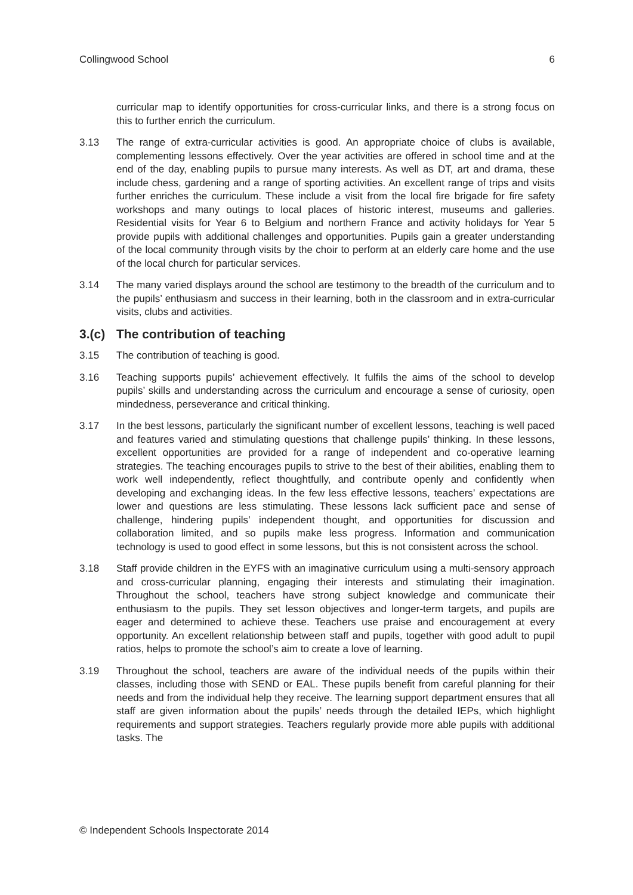Collingwood School 6
curricular map to identify opportunities for cross-curricular links, and there is a strong focus on this to further enrich the curriculum.
3.13 The range of extra-curricular activities is good. An appropriate choice of clubs is available, complementing lessons effectively. Over the year activities are offered in school time and at the end of the day, enabling pupils to pursue many interests. As well as DT, art and drama, these include chess, gardening and a range of sporting activities. An excellent range of trips and visits further enriches the curriculum. These include a visit from the local fire brigade for fire safety workshops and many outings to local places of historic interest, museums and galleries. Residential visits for Year 6 to Belgium and northern France and activity holidays for Year 5 provide pupils with additional challenges and opportunities. Pupils gain a greater understanding of the local community through visits by the choir to perform at an elderly care home and the use of the local church for particular services.
3.14 The many varied displays around the school are testimony to the breadth of the curriculum and to the pupils’ enthusiasm and success in their learning, both in the classroom and in extra-curricular visits, clubs and activities.
3.(c) The contribution of teaching
3.15 The contribution of teaching is good.
3.16 Teaching supports pupils’ achievement effectively. It fulfils the aims of the school to develop pupils’ skills and understanding across the curriculum and encourage a sense of curiosity, open mindedness, perseverance and critical thinking.
3.17 In the best lessons, particularly the significant number of excellent lessons, teaching is well paced and features varied and stimulating questions that challenge pupils’ thinking. In these lessons, excellent opportunities are provided for a range of independent and co-operative learning strategies. The teaching encourages pupils to strive to the best of their abilities, enabling them to work well independently, reflect thoughtfully, and contribute openly and confidently when developing and exchanging ideas. In the few less effective lessons, teachers’ expectations are lower and questions are less stimulating. These lessons lack sufficient pace and sense of challenge, hindering pupils’ independent thought, and opportunities for discussion and collaboration limited, and so pupils make less progress. Information and communication technology is used to good effect in some lessons, but this is not consistent across the school.
3.18 Staff provide children in the EYFS with an imaginative curriculum using a multi-sensory approach and cross-curricular planning, engaging their interests and stimulating their imagination. Throughout the school, teachers have strong subject knowledge and communicate their enthusiasm to the pupils. They set lesson objectives and longer-term targets, and pupils are eager and determined to achieve these. Teachers use praise and encouragement at every opportunity. An excellent relationship between staff and pupils, together with good adult to pupil ratios, helps to promote the school’s aim to create a love of learning.
3.19 Throughout the school, teachers are aware of the individual needs of the pupils within their classes, including those with SEND or EAL. These pupils benefit from careful planning for their needs and from the individual help they receive. The learning support department ensures that all staff are given information about the pupils’ needs through the detailed IEPs, which highlight requirements and support strategies. Teachers regularly provide more able pupils with additional tasks. The
© Independent Schools Inspectorate 2014